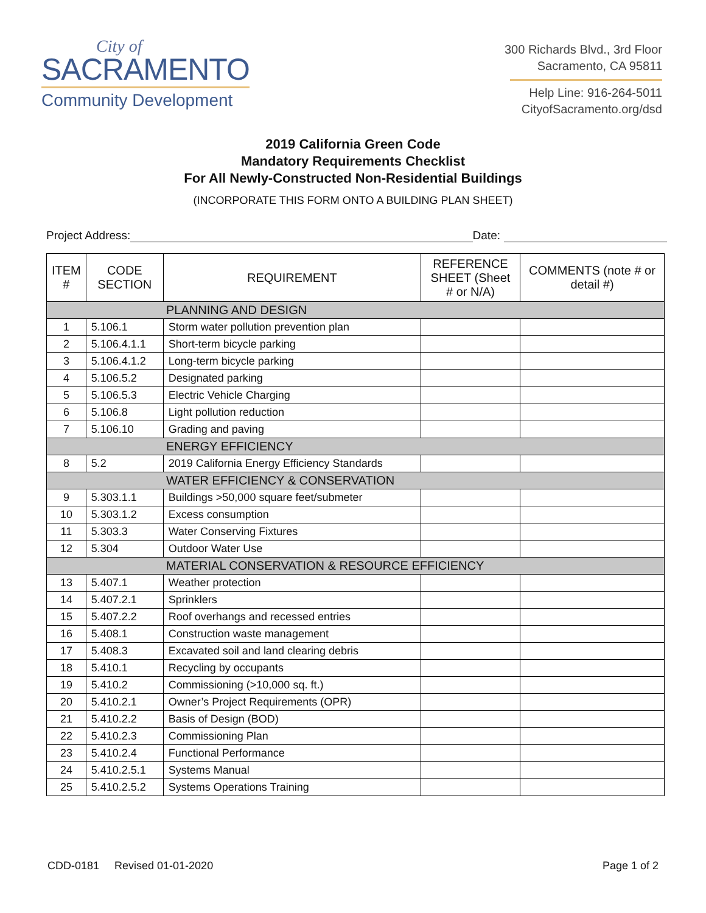City of
SACRAMENTO
Community Development
300 Richards Blvd., 3rd Floor
Sacramento, CA 95811
Help Line: 916-264-5011
CityofSacramento.org/dsd
2019 California Green Code
Mandatory Requirements Checklist
For All Newly-Constructed Non-Residential Buildings
(INCORPORATE THIS FORM ONTO A BUILDING PLAN SHEET)
Project Address: Date:
| ITEM # | CODE SECTION | REQUIREMENT | REFERENCE SHEET (Sheet # or N/A) | COMMENTS (note # or detail #) |
| --- | --- | --- | --- | --- |
| PLANNING AND DESIGN | | | | |
| 1 | 5.106.1 | Storm water pollution prevention plan | | |
| 2 | 5.106.4.1.1 | Short-term bicycle parking | | |
| 3 | 5.106.4.1.2 | Long-term bicycle parking | | |
| 4 | 5.106.5.2 | Designated parking | | |
| 5 | 5.106.5.3 | Electric Vehicle Charging | | |
| 6 | 5.106.8 | Light pollution reduction | | |
| 7 | 5.106.10 | Grading and paving | | |
| ENERGY EFFICIENCY | | | | |
| 8 | 5.2 | 2019 California Energy Efficiency Standards | | |
| WATER EFFICIENCY & CONSERVATION | | | | |
| 9 | 5.303.1.1 | Buildings >50,000 square feet/submeter | | |
| 10 | 5.303.1.2 | Excess consumption | | |
| 11 | 5.303.3 | Water Conserving Fixtures | | |
| 12 | 5.304 | Outdoor Water Use | | |
| MATERIAL CONSERVATION & RESOURCE EFFICIENCY | | | | |
| 13 | 5.407.1 | Weather protection | | |
| 14 | 5.407.2.1 | Sprinklers | | |
| 15 | 5.407.2.2 | Roof overhangs and recessed entries | | |
| 16 | 5.408.1 | Construction waste management | | |
| 17 | 5.408.3 | Excavated soil and land clearing debris | | |
| 18 | 5.410.1 | Recycling by occupants | | |
| 19 | 5.410.2 | Commissioning (>10,000 sq. ft.) | | |
| 20 | 5.410.2.1 | Owner’s Project Requirements (OPR) | | |
| 21 | 5.410.2.2 | Basis of Design (BOD) | | |
| 22 | 5.410.2.3 | Commissioning Plan | | |
| 23 | 5.410.2.4 | Functional Performance | | |
| 24 | 5.410.2.5.1 | Systems Manual | | |
| 25 | 5.410.2.5.2 | Systems Operations Training | | |
CDD-0181 Revised 01-01-2020 Page 1 of 2